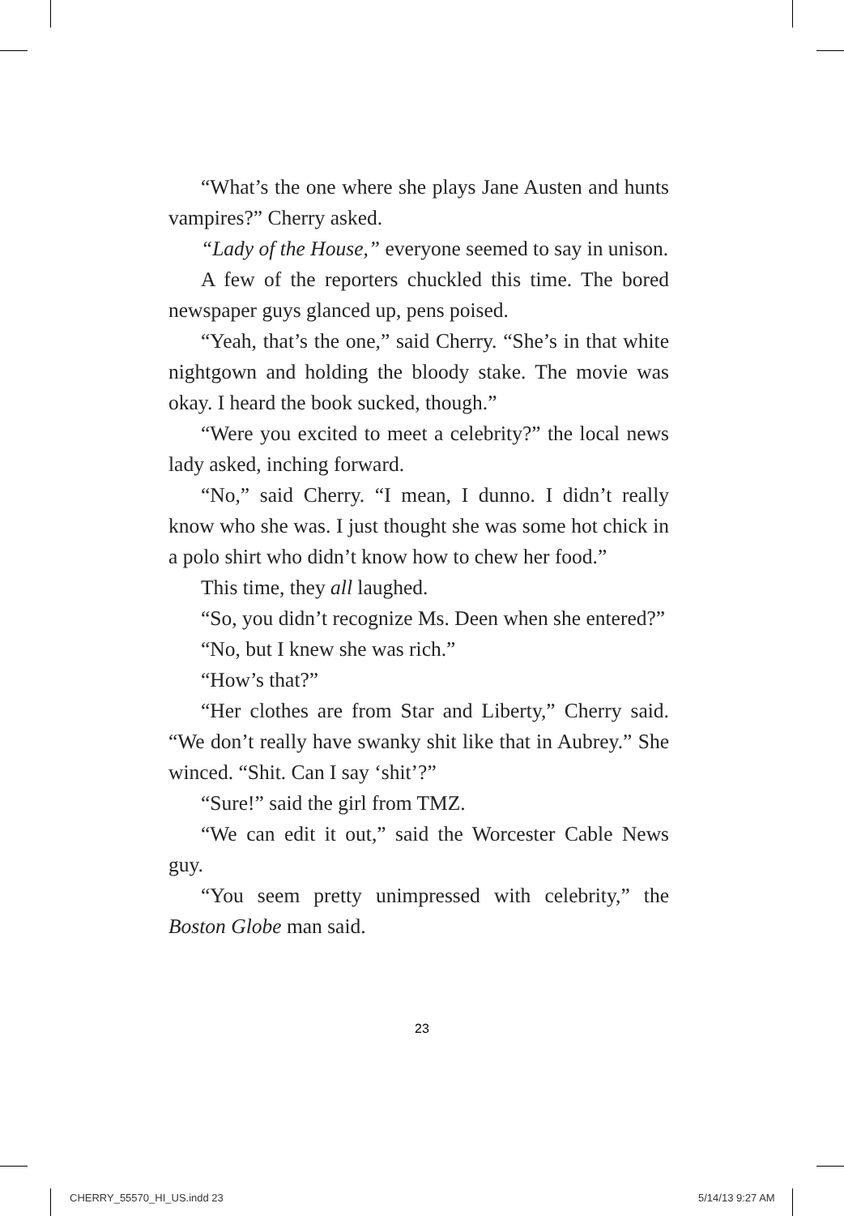“What’s the one where she plays Jane Austen and hunts vampires?” Cherry asked.
“Lady of the House,” everyone seemed to say in unison.
A few of the reporters chuckled this time. The bored newspaper guys glanced up, pens poised.
“Yeah, that’s the one,” said Cherry. “She’s in that white nightgown and holding the bloody stake. The movie was okay. I heard the book sucked, though.”
“Were you excited to meet a celebrity?” the local news lady asked, inching forward.
“No,” said Cherry. “I mean, I dunno. I didn’t really know who she was. I just thought she was some hot chick in a polo shirt who didn’t know how to chew her food.”
This time, they all laughed.
“So, you didn’t recognize Ms. Deen when she entered?”
“No, but I knew she was rich.”
“How’s that?”
“Her clothes are from Star and Liberty,” Cherry said. “We don’t really have swanky shit like that in Aubrey.” She winced. “Shit. Can I say ‘shit’?”
“Sure!” said the girl from TMZ.
“We can edit it out,” said the Worcester Cable News guy.
“You seem pretty unimpressed with celebrity,” the Boston Globe man said.
23
CHERRY_55570_HI_US.indd 23 5/14/13 9:27 AM